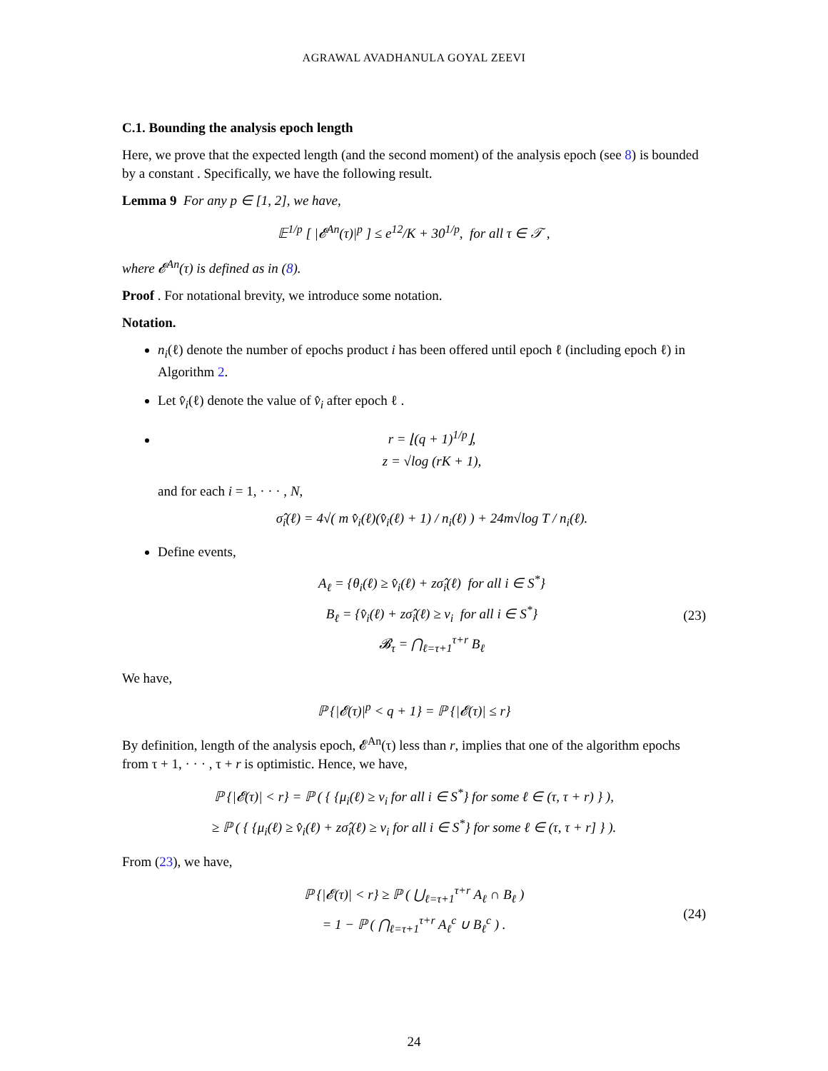AGRAWAL AVADHANULA GOYAL ZEEVI
C.1. Bounding the analysis epoch length
Here, we prove that the expected length (and the second moment) of the analysis epoch (see 8) is bounded by a constant . Specifically, we have the following result.
Lemma 9 For any p ∈ [1, 2], we have,
𝔼<sup>1/p</sup> [ |𝓔<sup>An</sup>(τ)|<sup>p</sup> ] ≤ e<sup>12</sup>/K + 30<sup>1/p</sup>, for all τ ∈ 𝒯 ,
where 𝓔<sup>An</sup>(τ) is defined as in (8).
Proof . For notational brevity, we introduce some notation.
Notation.
n<sub>i</sub>(ℓ) denote the number of epochs product i has been offered until epoch ℓ (including epoch ℓ) in Algorithm 2.
Let v̂<sub>i</sub>(ℓ) denote the value of v̂<sub>i</sub> after epoch ℓ .
r = ⌊(q + 1)<sup>1/p</sup>⌋,
z = √log (rK + 1),
and for each i = 1, · · · , N,
σ̂<sub>i</sub>(ℓ) = 4√( m v̂<sub>i</sub>(ℓ)(v̂<sub>i</sub>(ℓ) + 1) / n<sub>i</sub>(ℓ) ) + 24m√log T / n<sub>i</sub>(ℓ).
Define events,
A<sub>ℓ</sub> = {θ<sub>i</sub>(ℓ) ≥ v̂<sub>i</sub>(ℓ) + zσ̂<sub>i</sub>(ℓ) for all i ∈ S<sup>*</sup>}
B<sub>ℓ</sub> = {v̂<sub>i</sub>(ℓ) + zσ̂<sub>i</sub>(ℓ) ≥ v<sub>i</sub> for all i ∈ S<sup>*</sup>}
𝓑<sub>τ</sub> = ⋂<sub>ℓ=τ+1</sub><sup>τ+r</sup> B<sub>ℓ</sub> (23)
We have,
ℙ {|𝓔(τ)|<sup>p</sup> < q + 1} = ℙ {|𝓔(τ)| ≤ r}
By definition, length of the analysis epoch, 𝓔<sup>An</sup>(τ) less than r, implies that one of the algorithm epochs from τ + 1, · · · , τ + r is optimistic. Hence, we have,
ℙ {|𝓔(τ)| < r} = ℙ ( { {μ<sub>i</sub>(ℓ) ≥ v<sub>i</sub> for all i ∈ S<sup>*</sup>} for some ℓ ∈ (τ, τ + r) } ),
≥ ℙ ( { {μ<sub>i</sub>(ℓ) ≥ v̂<sub>i</sub>(ℓ) + zσ̂<sub>i</sub>(ℓ) ≥ v<sub>i</sub> for all i ∈ S<sup>*</sup>} for some ℓ ∈ (τ, τ + r] } ).
From (23), we have,
ℙ {|𝓔(τ)| < r} ≥ ℙ ( ⋃<sub>ℓ=τ+1</sub><sup>τ+r</sup> A<sub>ℓ</sub> ∩ B<sub>ℓ</sub> )
= 1 − ℙ ( ⋂<sub>ℓ=τ+1</sub><sup>τ+r</sup> A<sub>ℓ</sub><sup>c</sup> ∪ B<sub>ℓ</sub><sup>c</sup> ) . (24)
24